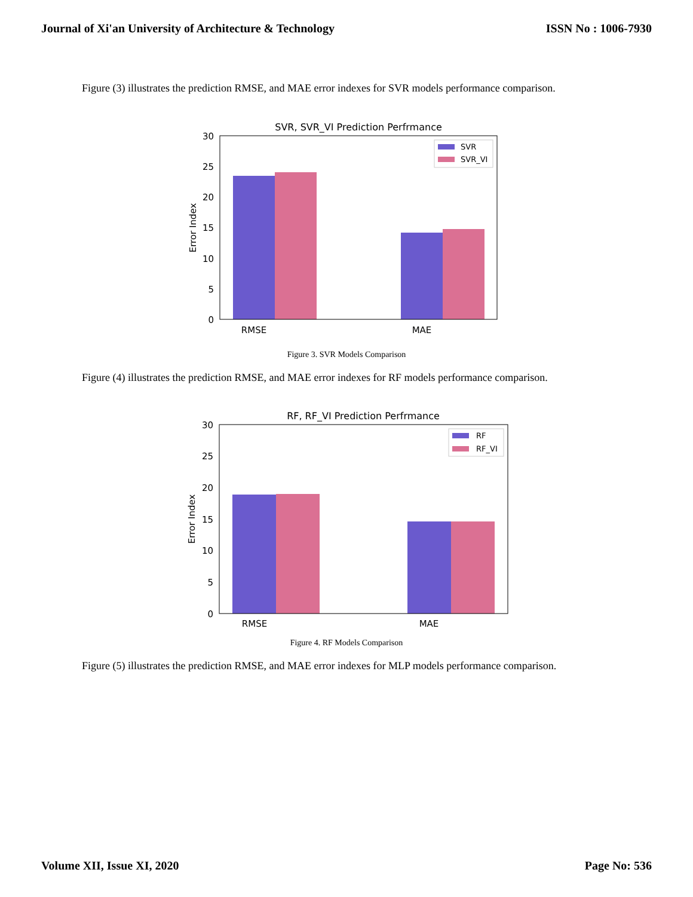Journal of Xi'an University of Architecture & Technology ISSN No : 1006-7930
Figure (3) illustrates the prediction RMSE, and MAE error indexes for SVR models performance comparison.
SVR, SVR_VI Prediction Perfrmance
0
5
10
15
20
25
30
RMSE
MAE
Error Index
SVR
SVR_VI
Figure 3. SVR Models Comparison
Figure (4) illustrates the prediction RMSE, and MAE error indexes for RF models performance comparison.
RF, RF_VI Prediction Perfrmance
0
5
10
15
20
25
30
RMSE
MAE
Error Index
RF
RF_VI
Figure 4. RF Models Comparison
Figure (5) illustrates the prediction RMSE, and MAE error indexes for MLP models performance comparison.
Volume XII, Issue XI, 2020 Page No: 536